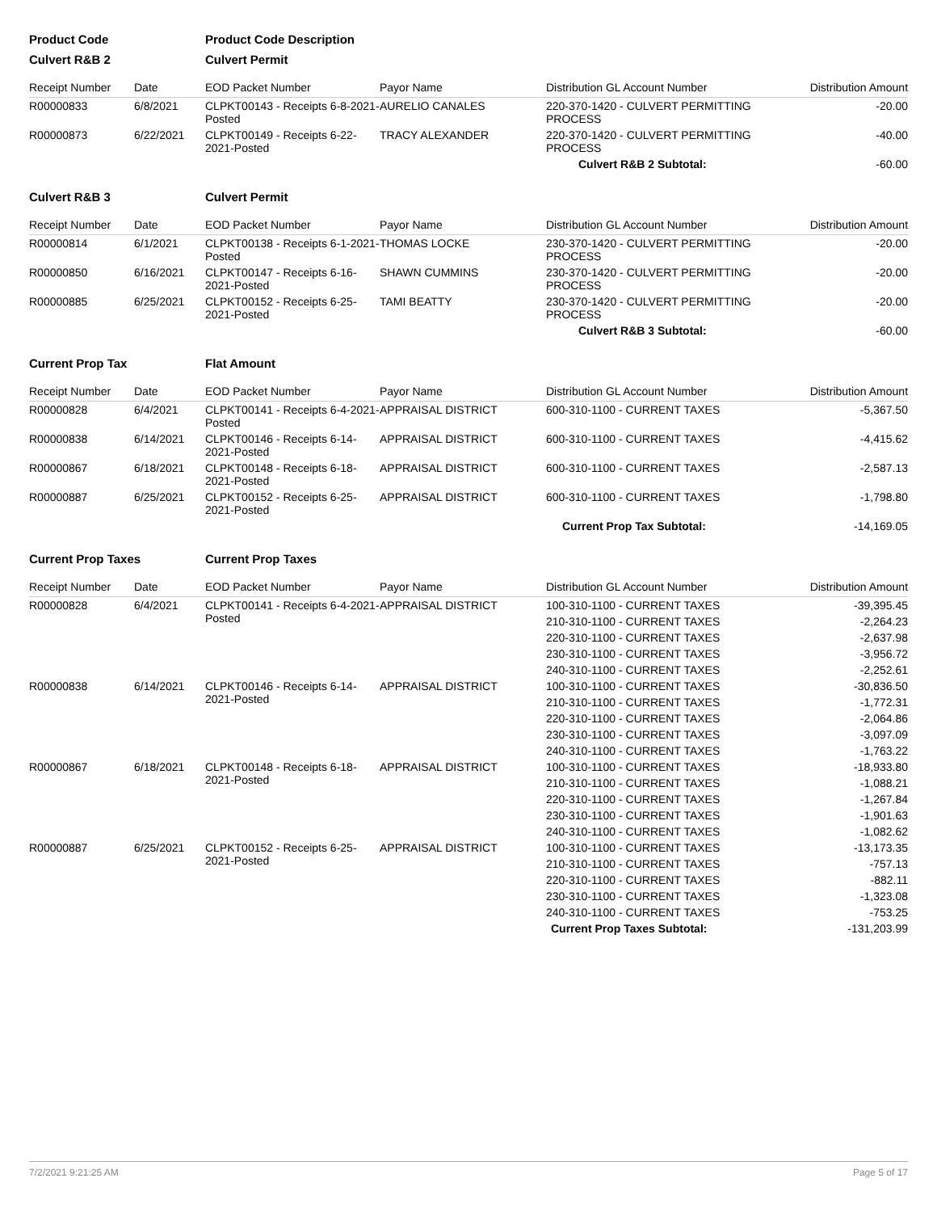| Product Code | | Product Code Description | | | |
| Culvert R&B 2 | | Culvert Permit | | | |
| Receipt Number | Date | EOD Packet Number | Payor Name | Distribution GL Account Number | Distribution Amount |
| R00000833 | 6/8/2021 | CLPKT00143 - Receipts 6-8-2021-Posted | AURELIO CANALES | 220-370-1420 - CULVERT PERMITTING PROCESS | -20.00 |
| R00000873 | 6/22/2021 | CLPKT00149 - Receipts 6-22-2021-Posted | TRACY ALEXANDER | 220-370-1420 - CULVERT PERMITTING PROCESS | -40.00 |
| | | | | Culvert R&B 2 Subtotal: | -60.00 |
| Culvert R&B 3 | | Culvert Permit | | | |
| Receipt Number | Date | EOD Packet Number | Payor Name | Distribution GL Account Number | Distribution Amount |
| R00000814 | 6/1/2021 | CLPKT00138 - Receipts 6-1-2021-Posted | THOMAS LOCKE | 230-370-1420 - CULVERT PERMITTING PROCESS | -20.00 |
| R00000850 | 6/16/2021 | CLPKT00147 - Receipts 6-16-2021-Posted | SHAWN CUMMINS | 230-370-1420 - CULVERT PERMITTING PROCESS | -20.00 |
| R00000885 | 6/25/2021 | CLPKT00152 - Receipts 6-25-2021-Posted | TAMI BEATTY | 230-370-1420 - CULVERT PERMITTING PROCESS | -20.00 |
| | | | | Culvert R&B 3 Subtotal: | -60.00 |
| Current Prop Tax | | Flat Amount | | | |
| Receipt Number | Date | EOD Packet Number | Payor Name | Distribution GL Account Number | Distribution Amount |
| R00000828 | 6/4/2021 | CLPKT00141 - Receipts 6-4-2021-Posted | APPRAISAL DISTRICT | 600-310-1100 - CURRENT TAXES | -5,367.50 |
| R00000838 | 6/14/2021 | CLPKT00146 - Receipts 6-14-2021-Posted | APPRAISAL DISTRICT | 600-310-1100 - CURRENT TAXES | -4,415.62 |
| R00000867 | 6/18/2021 | CLPKT00148 - Receipts 6-18-2021-Posted | APPRAISAL DISTRICT | 600-310-1100 - CURRENT TAXES | -2,587.13 |
| R00000887 | 6/25/2021 | CLPKT00152 - Receipts 6-25-2021-Posted | APPRAISAL DISTRICT | 600-310-1100 - CURRENT TAXES | -1,798.80 |
| | | | | Current Prop Tax Subtotal: | -14,169.05 |
| Current Prop Taxes | | Current Prop Taxes | | | |
| Receipt Number | Date | EOD Packet Number | Payor Name | Distribution GL Account Number | Distribution Amount |
| R00000828 | 6/4/2021 | CLPKT00141 - Receipts 6-4-2021-Posted | APPRAISAL DISTRICT | 100-310-1100 - CURRENT TAXES | -39,395.45 |
| | | | | 210-310-1100 - CURRENT TAXES | -2,264.23 |
| | | | | 220-310-1100 - CURRENT TAXES | -2,637.98 |
| | | | | 230-310-1100 - CURRENT TAXES | -3,956.72 |
| | | | | 240-310-1100 - CURRENT TAXES | -2,252.61 |
| R00000838 | 6/14/2021 | CLPKT00146 - Receipts 6-14-2021-Posted | APPRAISAL DISTRICT | 100-310-1100 - CURRENT TAXES | -30,836.50 |
| | | | | 210-310-1100 - CURRENT TAXES | -1,772.31 |
| | | | | 220-310-1100 - CURRENT TAXES | -2,064.86 |
| | | | | 230-310-1100 - CURRENT TAXES | -3,097.09 |
| | | | | 240-310-1100 - CURRENT TAXES | -1,763.22 |
| R00000867 | 6/18/2021 | CLPKT00148 - Receipts 6-18-2021-Posted | APPRAISAL DISTRICT | 100-310-1100 - CURRENT TAXES | -18,933.80 |
| | | | | 210-310-1100 - CURRENT TAXES | -1,088.21 |
| | | | | 220-310-1100 - CURRENT TAXES | -1,267.84 |
| | | | | 230-310-1100 - CURRENT TAXES | -1,901.63 |
| | | | | 240-310-1100 - CURRENT TAXES | -1,082.62 |
| R00000887 | 6/25/2021 | CLPKT00152 - Receipts 6-25-2021-Posted | APPRAISAL DISTRICT | 100-310-1100 - CURRENT TAXES | -13,173.35 |
| | | | | 210-310-1100 - CURRENT TAXES | -757.13 |
| | | | | 220-310-1100 - CURRENT TAXES | -882.11 |
| | | | | 230-310-1100 - CURRENT TAXES | -1,323.08 |
| | | | | 240-310-1100 - CURRENT TAXES | -753.25 |
| | | | | Current Prop Taxes Subtotal: | -131,203.99 |
7/2/2021 9:21:25 AM Page 5 of 17